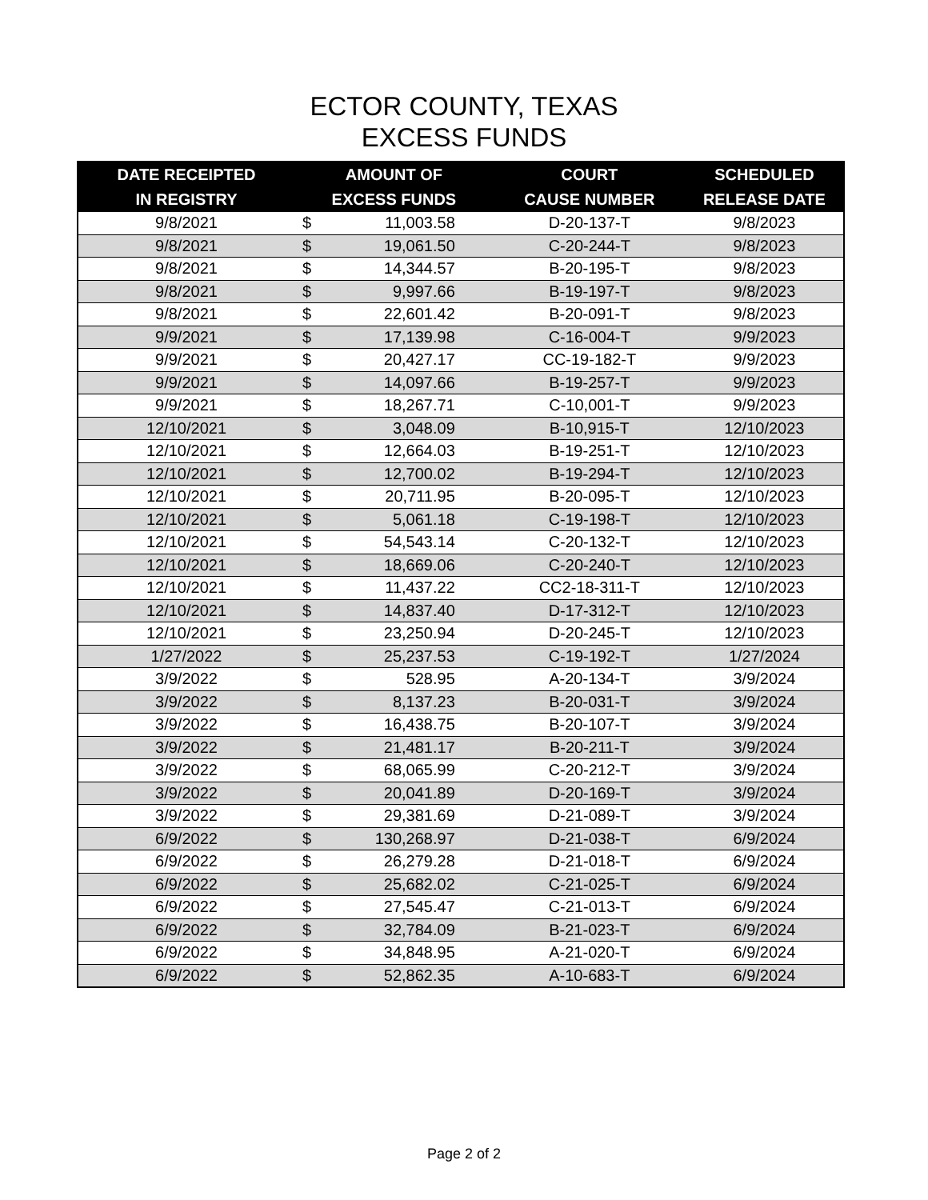ECTOR COUNTY, TEXAS
EXCESS FUNDS
| DATE RECEIPTED IN REGISTRY | AMOUNT OF EXCESS FUNDS | | COURT CAUSE NUMBER | SCHEDULED RELEASE DATE |
| --- | --- | --- | --- | --- |
| 9/8/2021 | $ | 11,003.58 | D-20-137-T | 9/8/2023 |
| 9/8/2021 | $ | 19,061.50 | C-20-244-T | 9/8/2023 |
| 9/8/2021 | $ | 14,344.57 | B-20-195-T | 9/8/2023 |
| 9/8/2021 | $ | 9,997.66 | B-19-197-T | 9/8/2023 |
| 9/8/2021 | $ | 22,601.42 | B-20-091-T | 9/8/2023 |
| 9/9/2021 | $ | 17,139.98 | C-16-004-T | 9/9/2023 |
| 9/9/2021 | $ | 20,427.17 | CC-19-182-T | 9/9/2023 |
| 9/9/2021 | $ | 14,097.66 | B-19-257-T | 9/9/2023 |
| 9/9/2021 | $ | 18,267.71 | C-10,001-T | 9/9/2023 |
| 12/10/2021 | $ | 3,048.09 | B-10,915-T | 12/10/2023 |
| 12/10/2021 | $ | 12,664.03 | B-19-251-T | 12/10/2023 |
| 12/10/2021 | $ | 12,700.02 | B-19-294-T | 12/10/2023 |
| 12/10/2021 | $ | 20,711.95 | B-20-095-T | 12/10/2023 |
| 12/10/2021 | $ | 5,061.18 | C-19-198-T | 12/10/2023 |
| 12/10/2021 | $ | 54,543.14 | C-20-132-T | 12/10/2023 |
| 12/10/2021 | $ | 18,669.06 | C-20-240-T | 12/10/2023 |
| 12/10/2021 | $ | 11,437.22 | CC2-18-311-T | 12/10/2023 |
| 12/10/2021 | $ | 14,837.40 | D-17-312-T | 12/10/2023 |
| 12/10/2021 | $ | 23,250.94 | D-20-245-T | 12/10/2023 |
| 1/27/2022 | $ | 25,237.53 | C-19-192-T | 1/27/2024 |
| 3/9/2022 | $ | 528.95 | A-20-134-T | 3/9/2024 |
| 3/9/2022 | $ | 8,137.23 | B-20-031-T | 3/9/2024 |
| 3/9/2022 | $ | 16,438.75 | B-20-107-T | 3/9/2024 |
| 3/9/2022 | $ | 21,481.17 | B-20-211-T | 3/9/2024 |
| 3/9/2022 | $ | 68,065.99 | C-20-212-T | 3/9/2024 |
| 3/9/2022 | $ | 20,041.89 | D-20-169-T | 3/9/2024 |
| 3/9/2022 | $ | 29,381.69 | D-21-089-T | 3/9/2024 |
| 6/9/2022 | $ | 130,268.97 | D-21-038-T | 6/9/2024 |
| 6/9/2022 | $ | 26,279.28 | D-21-018-T | 6/9/2024 |
| 6/9/2022 | $ | 25,682.02 | C-21-025-T | 6/9/2024 |
| 6/9/2022 | $ | 27,545.47 | C-21-013-T | 6/9/2024 |
| 6/9/2022 | $ | 32,784.09 | B-21-023-T | 6/9/2024 |
| 6/9/2022 | $ | 34,848.95 | A-21-020-T | 6/9/2024 |
| 6/9/2022 | $ | 52,862.35 | A-10-683-T | 6/9/2024 |
Page 2 of 2